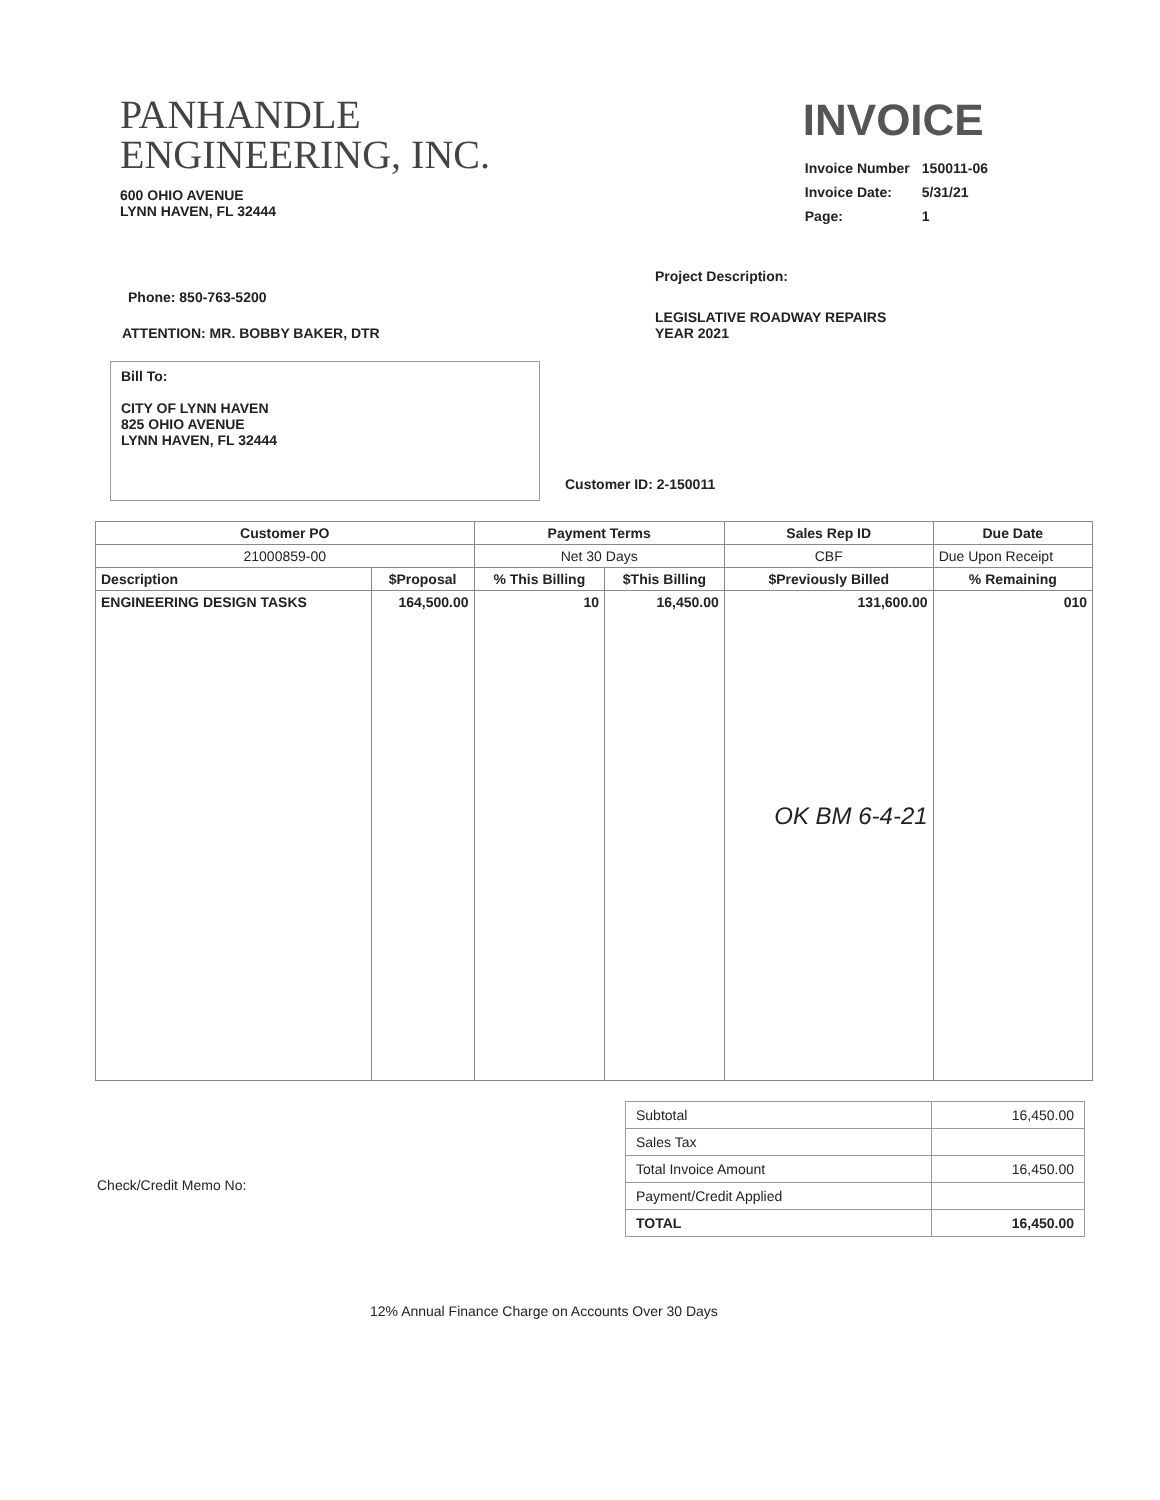PANHANDLE
ENGINEERING, INC.
600 OHIO AVENUE
LYNN HAVEN, FL 32444
INVOICE
| Invoice Number | 150011-06 |
| Invoice Date: | 5/31/21 |
| Page: | 1 |
Phone: 850-763-5200
ATTENTION: MR. BOBBY BAKER, DTR
Bill To:
CITY OF LYNN HAVEN
825 OHIO AVENUE
LYNN HAVEN, FL 32444
Project Description:
LEGISLATIVE ROADWAY REPAIRS
YEAR 2021
Customer ID: 2-150011
| Customer PO | | Payment Terms | | Sales Rep ID | Due Date |
| --- | --- | --- | --- | --- | --- |
| 21000859-00 | | Net 30 Days | | CBF | Due Upon Receipt |
| Description | $Proposal | % This Billing | $This Billing | $Previously Billed | % Remaining |
| ENGINEERING DESIGN TASKS | 164,500.00 | 10 | 16,450.00 | 131,600.00 OK BM 6-4-21 | 010 |
| Subtotal | 16,450.00 |
| Sales Tax | |
| Total Invoice Amount | 16,450.00 |
| Payment/Credit Applied | |
| TOTAL | 16,450.00 |
Check/Credit Memo No:
12% Annual Finance Charge on Accounts Over 30 Days